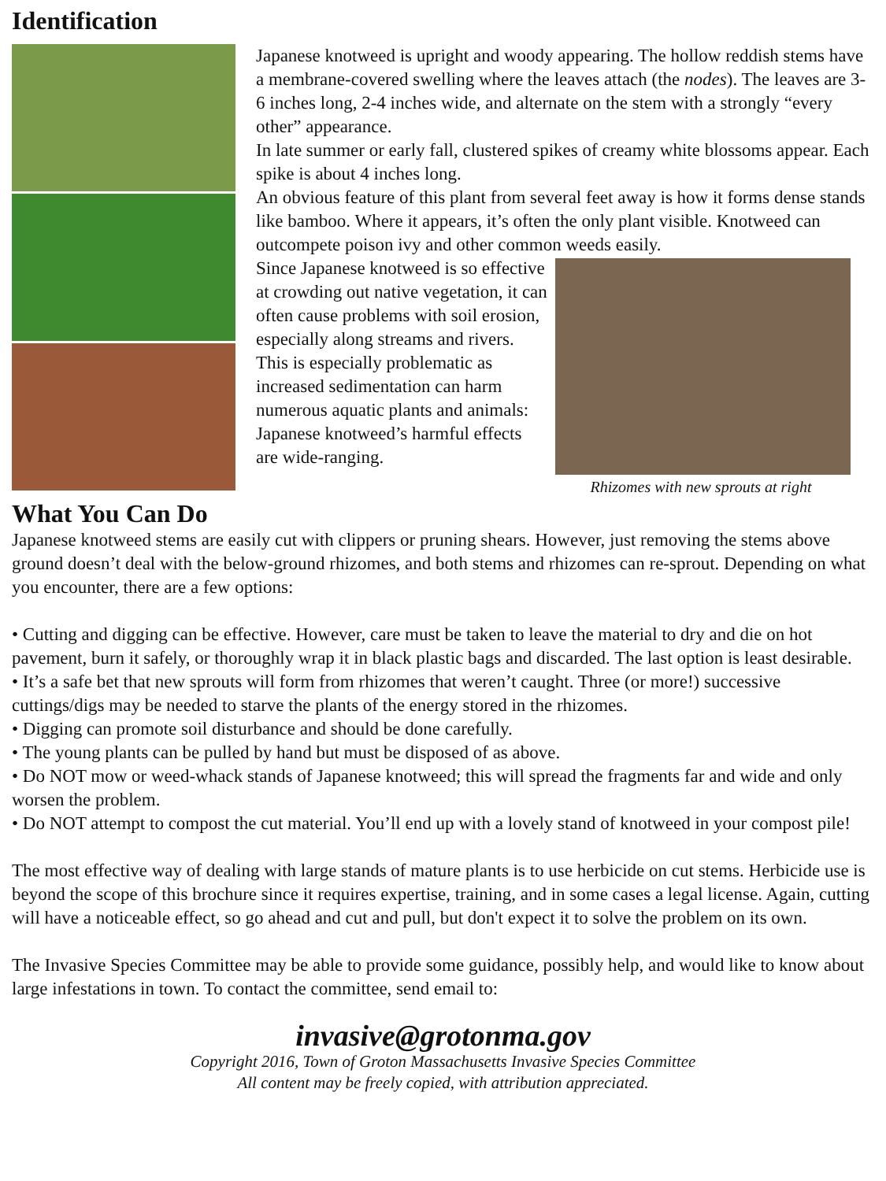Identification
Japanese knotweed is upright and woody appearing. The hollow reddish stems have a membrane-covered swelling where the leaves attach (the nodes). The leaves are 3-6 inches long, 2-4 inches wide, and alternate on the stem with a strongly “every other” appearance.
In late summer or early fall, clustered spikes of creamy white blossoms appear. Each spike is about 4 inches long.
An obvious feature of this plant from several feet away is how it forms dense stands like bamboo. Where it appears, it’s often the only plant visible. Knotweed can outcompete poison ivy and other common weeds easily.
Since Japanese knotweed is so effective at crowding out native vegetation, it can often cause problems with soil erosion, especially along streams and rivers. This is especially problematic as increased sedimentation can harm numerous aquatic plants and animals: Japanese knotweed’s harmful effects are wide-ranging.
Rhizomes with new sprouts at right
What You Can Do
Japanese knotweed stems are easily cut with clippers or pruning shears. However, just removing the stems above ground doesn’t deal with the below-ground rhizomes, and both stems and rhizomes can re-sprout. Depending on what you encounter, there are a few options:
• Cutting and digging can be effective. However, care must be taken to leave the material to dry and die on hot pavement, burn it safely, or thoroughly wrap it in black plastic bags and discarded. The last option is least desirable.
• It’s a safe bet that new sprouts will form from rhizomes that weren’t caught. Three (or more!) successive cuttings/digs may be needed to starve the plants of the energy stored in the rhizomes.
• Digging can promote soil disturbance and should be done carefully.
• The young plants can be pulled by hand but must be disposed of as above.
• Do NOT mow or weed-whack stands of Japanese knotweed; this will spread the fragments far and wide and only worsen the problem.
• Do NOT attempt to compost the cut material. You’ll end up with a lovely stand of knotweed in your compost pile!
The most effective way of dealing with large stands of mature plants is to use herbicide on cut stems. Herbicide use is beyond the scope of this brochure since it requires expertise, training, and in some cases a legal license. Again, cutting will have a noticeable effect, so go ahead and cut and pull, but don't expect it to solve the problem on its own.
The Invasive Species Committee may be able to provide some guidance, possibly help, and would like to know about large infestations in town. To contact the committee, send email to:
invasive@grotonma.gov
Copyright 2016, Town of Groton Massachusetts Invasive Species Committee
All content may be freely copied, with attribution appreciated.